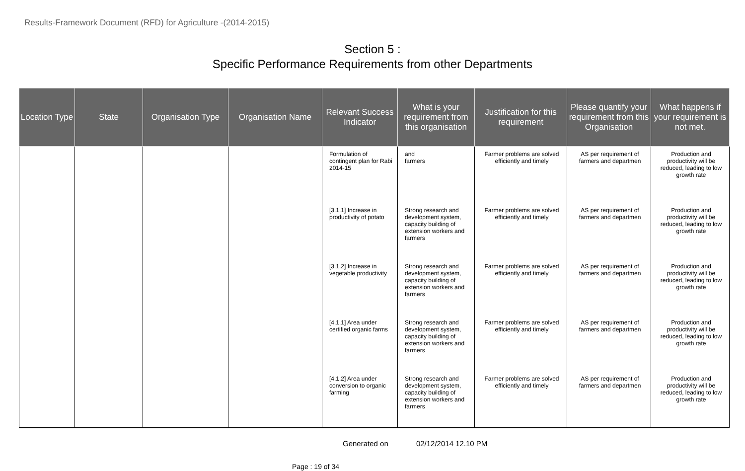Results-Framework Document (RFD) for Agriculture -(2014-2015)
Section 5 :
Specific Performance Requirements from other Departments
| Location Type | State | Organisation Type | Organisation Name | Relevant Success Indicator | What is your requirement from this organisation | Justification for this requirement | Please quantify your requirement from this Organisation | What happens if your requirement is not met. |
| --- | --- | --- | --- | --- | --- | --- | --- | --- |
| | | | | Formulation of contingent plan for Rabi 2014-15 | and farmers | Farmer problems are solved efficiently and timely | AS per requirement of farmers and departmen | Production and productivity will be reduced, leading to low growth rate |
| | | | | [3.1.1] Increase in productivity of potato | Strong research and development system, capacity building of extension workers and farmers | Farmer problems are solved efficiently and timely | AS per requirement of farmers and departmen | Production and productivity will be reduced, leading to low growth rate |
| | | | | [3.1.2] Increase in vegetable productivity | Strong research and development system, capacity building of extension workers and farmers | Farmer problems are solved efficiently and timely | AS per requirement of farmers and departmen | Production and productivity will be reduced, leading to low growth rate |
| | | | | [4.1.1] Area under certified organic farms | Strong research and development system, capacity building of extension workers and farmers | Farmer problems are solved efficiently and timely | AS per requirement of farmers and departmen | Production and productivity will be reduced, leading to low growth rate |
| | | | | [4.1.2] Area under conversion to organic farming | Strong research and development system, capacity building of extension workers and farmers | Farmer problems are solved efficiently and timely | AS per requirement of farmers and departmen | Production and productivity will be reduced, leading to low growth rate |
Generated on 02/12/2014 12.10 PM
Page : 19 of 34